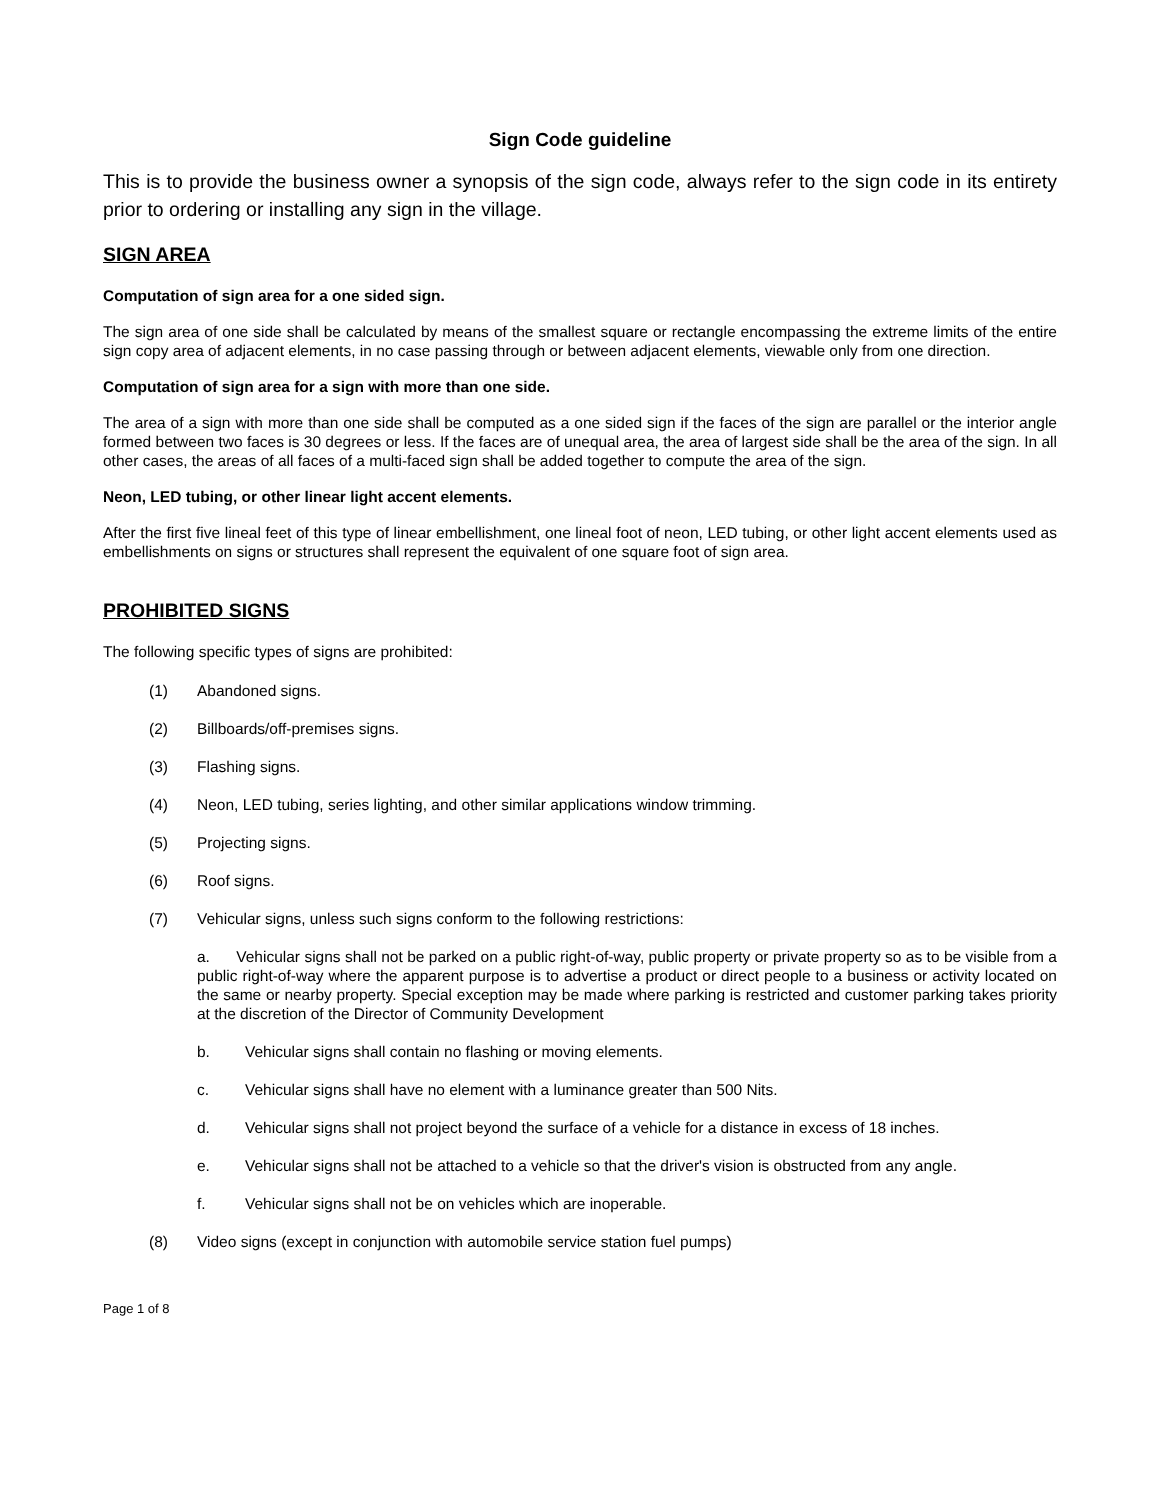Sign Code guideline
This is to provide the business owner a synopsis of the sign code, always refer to the sign code in its entirety prior to ordering or installing any sign in the village.
SIGN AREA
Computation of sign area for a one sided sign.
The sign area of one side shall be calculated by means of the smallest square or rectangle encompassing the extreme limits of the entire sign copy area of adjacent elements, in no case passing through or between adjacent elements, viewable only from one direction.
Computation of sign area for a sign with more than one side.
The area of a sign with more than one side shall be computed as a one sided sign if the faces of the sign are parallel or the interior angle formed between two faces is 30 degrees or less. If the faces are of unequal area, the area of largest side shall be the area of the sign. In all other cases, the areas of all faces of a multi-faced sign shall be added together to compute the area of the sign.
Neon, LED tubing, or other linear light accent elements.
After the first five lineal feet of this type of linear embellishment, one lineal foot of neon, LED tubing, or other light accent elements used as embellishments on signs or structures shall represent the equivalent of one square foot of sign area.
PROHIBITED SIGNS
The following specific types of signs are prohibited:
(1) Abandoned signs.
(2) Billboards/off-premises signs.
(3) Flashing signs.
(4) Neon, LED tubing, series lighting, and other similar applications window trimming.
(5) Projecting signs.
(6) Roof signs.
(7) Vehicular signs, unless such signs conform to the following restrictions:
a. Vehicular signs shall not be parked on a public right-of-way, public property or private property so as to be visible from a public right-of-way where the apparent purpose is to advertise a product or direct people to a business or activity located on the same or nearby property. Special exception may be made where parking is restricted and customer parking takes priority at the discretion of the Director of Community Development
b. Vehicular signs shall contain no flashing or moving elements.
c. Vehicular signs shall have no element with a luminance greater than 500 Nits.
d. Vehicular signs shall not project beyond the surface of a vehicle for a distance in excess of 18 inches.
e. Vehicular signs shall not be attached to a vehicle so that the driver's vision is obstructed from any angle.
f. Vehicular signs shall not be on vehicles which are inoperable.
(8) Video signs (except in conjunction with automobile service station fuel pumps)
Page 1 of 8